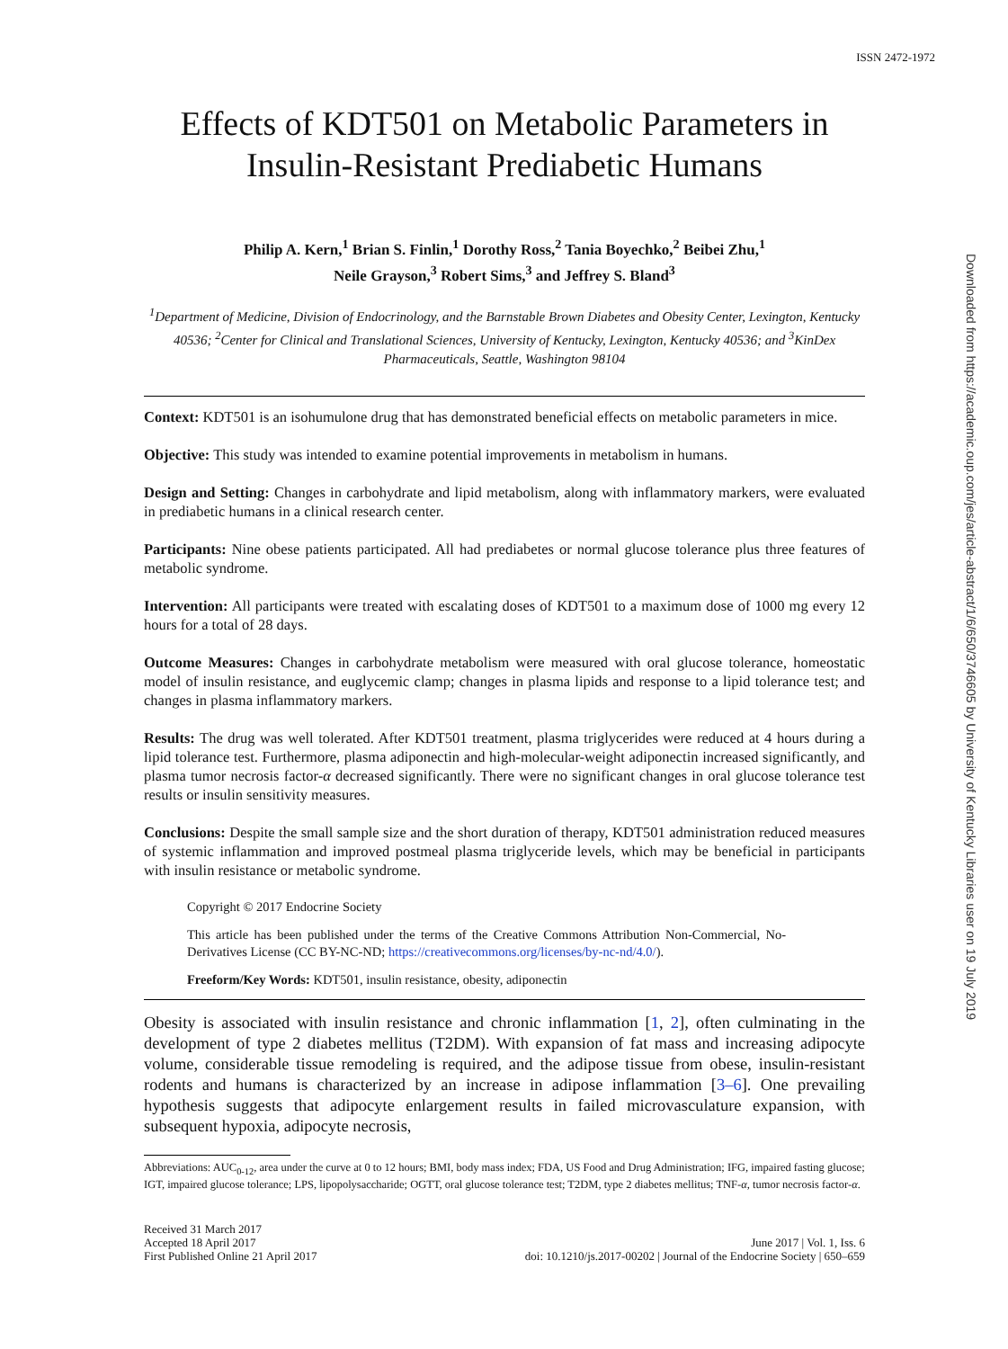ISSN 2472-1972
Effects of KDT501 on Metabolic Parameters in Insulin-Resistant Prediabetic Humans
Philip A. Kern,<sup>1</sup> Brian S. Finlin,<sup>1</sup> Dorothy Ross,<sup>2</sup> Tania Boyechko,<sup>2</sup> Beibei Zhu,<sup>1</sup>
Neile Grayson,<sup>3</sup> Robert Sims,<sup>3</sup> and Jeffrey S. Bland<sup>3</sup>
<sup>1</sup> Department of Medicine, Division of Endocrinology, and the Barnstable Brown Diabetes and Obesity Center, Lexington, Kentucky 40536; <sup>2</sup>Center for Clinical and Translational Sciences, University of Kentucky, Lexington, Kentucky 40536; and <sup>3</sup>KinDex Pharmaceuticals, Seattle, Washington 98104
Context: KDT501 is an isohumulone drug that has demonstrated beneficial effects on metabolic parameters in mice.
Objective: This study was intended to examine potential improvements in metabolism in humans.
Design and Setting: Changes in carbohydrate and lipid metabolism, along with inflammatory markers, were evaluated in prediabetic humans in a clinical research center.
Participants: Nine obese patients participated. All had prediabetes or normal glucose tolerance plus three features of metabolic syndrome.
Intervention: All participants were treated with escalating doses of KDT501 to a maximum dose of 1000 mg every 12 hours for a total of 28 days.
Outcome Measures: Changes in carbohydrate metabolism were measured with oral glucose tolerance, homeostatic model of insulin resistance, and euglycemic clamp; changes in plasma lipids and response to a lipid tolerance test; and changes in plasma inflammatory markers.
Results: The drug was well tolerated. After KDT501 treatment, plasma triglycerides were reduced at 4 hours during a lipid tolerance test. Furthermore, plasma adiponectin and high-molecular-weight adiponectin increased significantly, and plasma tumor necrosis factor-α decreased significantly. There were no significant changes in oral glucose tolerance test results or insulin sensitivity measures.
Conclusions: Despite the small sample size and the short duration of therapy, KDT501 administration reduced measures of systemic inflammation and improved postmeal plasma triglyceride levels, which may be beneficial in participants with insulin resistance or metabolic syndrome.
Copyright © 2017 Endocrine Society
This article has been published under the terms of the Creative Commons Attribution Non-Commercial, No-Derivatives License (CC BY-NC-ND; https://creativecommons.org/licenses/by-nc-nd/4.0/).
Freeform/Key Words: KDT501, insulin resistance, obesity, adiponectin
Obesity is associated with insulin resistance and chronic inflammation [1, 2], often culminating in the development of type 2 diabetes mellitus (T2DM). With expansion of fat mass and increasing adipocyte volume, considerable tissue remodeling is required, and the adipose tissue from obese, insulin-resistant rodents and humans is characterized by an increase in adipose inflammation [3–6]. One prevailing hypothesis suggests that adipocyte enlargement results in failed microvasculature expansion, with subsequent hypoxia, adipocyte necrosis,
Abbreviations: AUC<sub>0-12</sub>, area under the curve at 0 to 12 hours; BMI, body mass index; FDA, US Food and Drug Administration; IFG, impaired fasting glucose; IGT, impaired glucose tolerance; LPS, lipopolysaccharide; OGTT, oral glucose tolerance test; T2DM, type 2 diabetes mellitus; TNF-α, tumor necrosis factor-α.
Received 31 March 2017
Accepted 18 April 2017
First Published Online 21 April 2017
June 2017 | Vol. 1, Iss. 6
doi: 10.1210/js.2017-00202 | Journal of the Endocrine Society | 650–659
Downloaded from https://academic.oup.com/jes/article-abstract/1/6/650/3746605 by University of Kentucky Libraries user on 19 July 2019